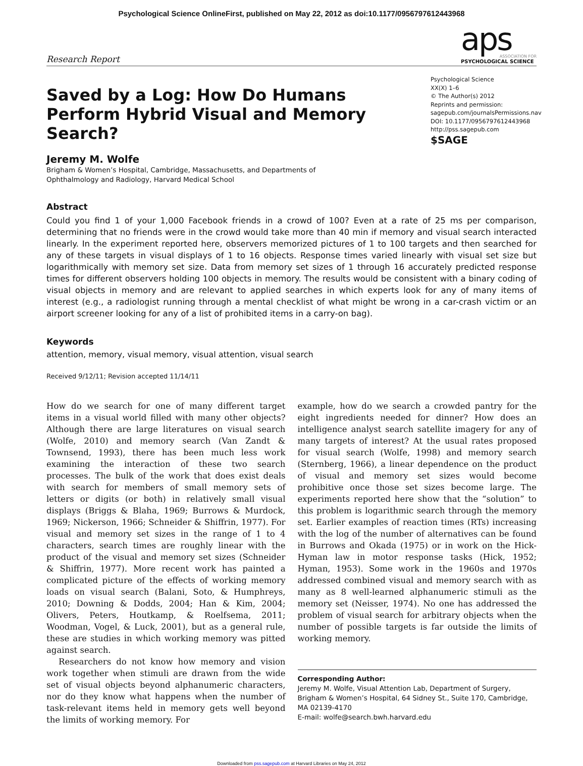Psychological Science OnlineFirst, published on May 22, 2012 as doi:10.1177/0956797612443968
Research Report
aps
ASSOCIATION FOR
PSYCHOLOGICAL SCIENCE
Saved by a Log: How Do Humans Perform Hybrid Visual and Memory Search?
Psychological Science
XX(X) 1–6
© The Author(s) 2012
Reprints and permission:
sagepub.com/journalsPermissions.nav
DOI: 10.1177/0956797612443968
http://pss.sagepub.com
$SAGE
Jeremy M. Wolfe
Brigham & Women’s Hospital, Cambridge, Massachusetts, and Departments of
Ophthalmology and Radiology, Harvard Medical School
Abstract
Could you find 1 of your 1,000 Facebook friends in a crowd of 100? Even at a rate of 25 ms per comparison, determining that no friends were in the crowd would take more than 40 min if memory and visual search interacted linearly. In the experiment reported here, observers memorized pictures of 1 to 100 targets and then searched for any of these targets in visual displays of 1 to 16 objects. Response times varied linearly with visual set size but logarithmically with memory set size. Data from memory set sizes of 1 through 16 accurately predicted response times for different observers holding 100 objects in memory. The results would be consistent with a binary coding of visual objects in memory and are relevant to applied searches in which experts look for any of many items of interest (e.g., a radiologist running through a mental checklist of what might be wrong in a car-crash victim or an airport screener looking for any of a list of prohibited items in a carry-on bag).
Keywords
attention, memory, visual memory, visual attention, visual search
Received 9/12/11; Revision accepted 11/14/11
How do we search for one of many different target items in a visual world filled with many other objects? Although there are large literatures on visual search (Wolfe, 2010) and memory search (Van Zandt & Townsend, 1993), there has been much less work examining the interaction of these two search processes. The bulk of the work that does exist deals with search for members of small memory sets of letters or digits (or both) in relatively small visual displays (Briggs & Blaha, 1969; Burrows & Murdock, 1969; Nickerson, 1966; Schneider & Shiffrin, 1977). For visual and memory set sizes in the range of 1 to 4 characters, search times are roughly linear with the product of the visual and memory set sizes (Schneider & Shiffrin, 1977). More recent work has painted a complicated picture of the effects of working memory loads on visual search (Balani, Soto, & Humphreys, 2010; Downing & Dodds, 2004; Han & Kim, 2004; Olivers, Peters, Houtkamp, & Roelfsema, 2011; Woodman, Vogel, & Luck, 2001), but as a general rule, these are studies in which working memory was pitted against search.
Researchers do not know how memory and vision work together when stimuli are drawn from the wide set of visual objects beyond alphanumeric characters, nor do they know what happens when the number of task-relevant items held in memory gets well beyond the limits of working memory. For
example, how do we search a crowded pantry for the eight ingredients needed for dinner? How does an intelligence analyst search satellite imagery for any of many targets of interest? At the usual rates proposed for visual search (Wolfe, 1998) and memory search (Sternberg, 1966), a linear dependence on the product of visual and memory set sizes would become prohibitive once those set sizes become large. The experiments reported here show that the “solution” to this problem is logarithmic search through the memory set. Earlier examples of reaction times (RTs) increasing with the log of the number of alternatives can be found in Burrows and Okada (1975) or in work on the Hick-Hyman law in motor response tasks (Hick, 1952; Hyman, 1953). Some work in the 1960s and 1970s addressed combined visual and memory search with as many as 8 well-learned alphanumeric stimuli as the memory set (Neisser, 1974). No one has addressed the problem of visual search for arbitrary objects when the number of possible targets is far outside the limits of working memory.
Corresponding Author:
Jeremy M. Wolfe, Visual Attention Lab, Department of Surgery, Brigham & Women’s Hospital, 64 Sidney St., Suite 170, Cambridge, MA 02139-4170
E-mail: wolfe@search.bwh.harvard.edu
Downloaded from pss.sagepub.com at Harvard Libraries on May 24, 2012